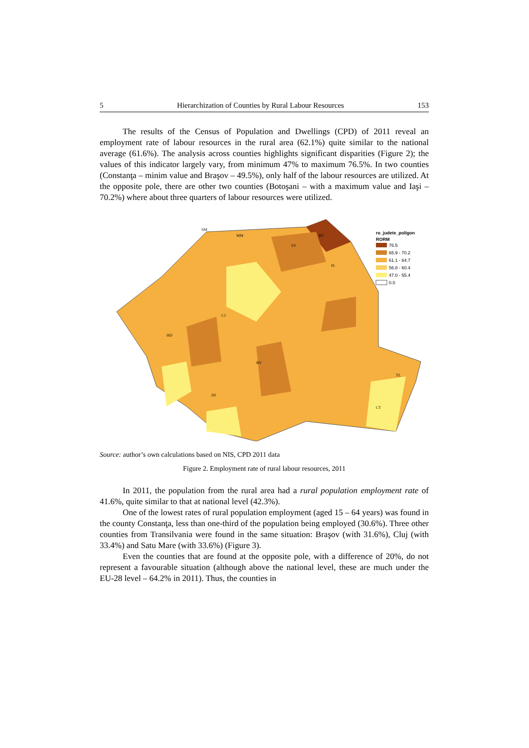5 Hierarchization of Counties by Rural Labour Resources 153
The results of the Census of Population and Dwellings (CPD) of 2011 reveal an employment rate of labour resources in the rural area (62.1%) quite similar to the national average (61.6%). The analysis across counties highlights significant disparities (Figure 2); the values of this indicator largely vary, from minimum 47% to maximum 76.5%. In two counties (Constanţa – minim value and Braşov – 49.5%), only half of the labour resources are utilized. At the opposite pole, there are other two counties (Botoşani – with a maximum value and Iaşi – 70.2%) where about three quarters of labour resources were utilized.
SM
MM
SV
BT
IS
CJ
HD
TL
CT
BV
DJ
ro_judete_poligon
RORM
76.5
65.9 - 70.2
61.1 - 64.7
56.8 - 60.4
47.0 - 55.4
0.0
Source: author’s own calculations based on NIS, CPD 2011 data
Figure 2. Employment rate of rural labour resources, 2011
In 2011, the population from the rural area had a rural population employment rate of 41.6%, quite similar to that at national level (42.3%).
One of the lowest rates of rural population employment (aged 15 – 64 years) was found in the county Constanţa, less than one-third of the population being employed (30.6%). Three other counties from Transilvania were found in the same situation: Braşov (with 31.6%), Cluj (with 33.4%) and Satu Mare (with 33.6%) (Figure 3).
Even the counties that are found at the opposite pole, with a difference of 20%, do not represent a favourable situation (although above the national level, these are much under the EU-28 level – 64.2% in 2011). Thus, the counties in